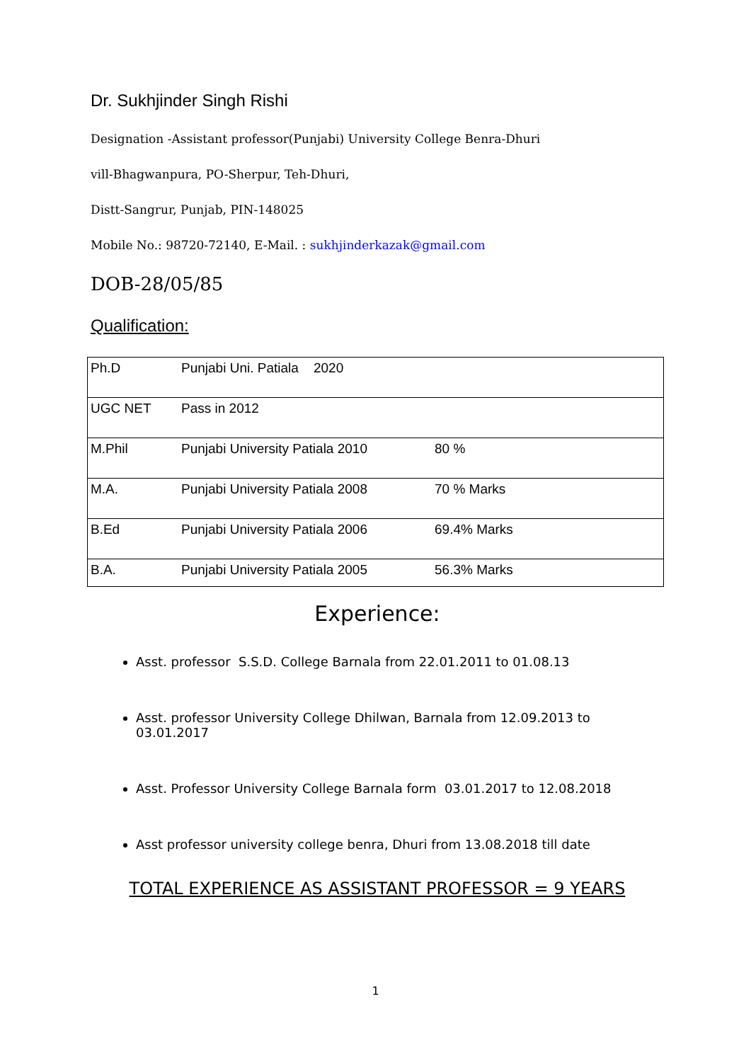Dr. Sukhjinder Singh Rishi
Designation -Assistant professor(Punjabi) University College Benra-Dhuri
vill-Bhagwanpura, PO-Sherpur, Teh-Dhuri,
Distt-Sangrur, Punjab, PIN-148025
Mobile No.: 98720-72140, E-Mail. : sukhjinderkazak@gmail.com
DOB-28/05/85
Qualification:
| Ph.D | Punjabi Uni. Patiala 2020 | |
| UGC NET | Pass in 2012 | |
| M.Phil | Punjabi University Patiala 2010 | 80 % |
| M.A. | Punjabi University Patiala 2008 | 70 % Marks |
| B.Ed | Punjabi University Patiala 2006 | 69.4% Marks |
| B.A. | Punjabi University Patiala 2005 | 56.3% Marks |
Experience:
Asst. professor S.S.D. College Barnala from 22.01.2011 to 01.08.13
Asst. professor University College Dhilwan, Barnala from 12.09.2013 to 03.01.2017
Asst. Professor University College Barnala form 03.01.2017 to 12.08.2018
Asst professor university college benra, Dhuri from 13.08.2018 till date
TOTAL EXPERIENCE AS ASSISTANT PROFESSOR = 9 YEARS
1